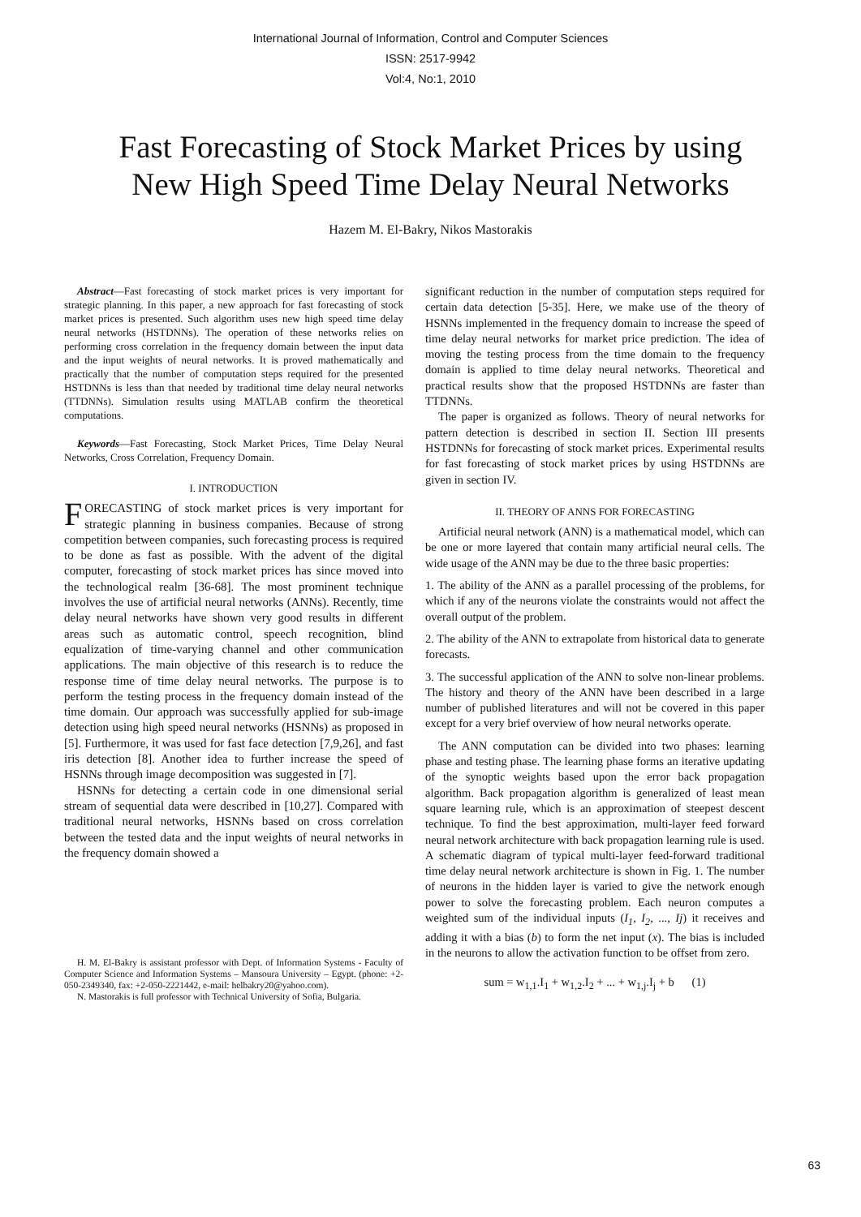International Journal of Information, Control and Computer Sciences
ISSN: 2517-9942
Vol:4, No:1, 2010
Fast Forecasting of Stock Market Prices by using
New High Speed Time Delay Neural Networks
Hazem M. El-Bakry, Nikos Mastorakis
Abstract—Fast forecasting of stock market prices is very important for strategic planning. In this paper, a new approach for fast forecasting of stock market prices is presented. Such algorithm uses new high speed time delay neural networks (HSTDNNs). The operation of these networks relies on performing cross correlation in the frequency domain between the input data and the input weights of neural networks. It is proved mathematically and practically that the number of computation steps required for the presented HSTDNNs is less than that needed by traditional time delay neural networks (TTDNNs). Simulation results using MATLAB confirm the theoretical computations.
Keywords—Fast Forecasting, Stock Market Prices, Time Delay Neural Networks, Cross Correlation, Frequency Domain.
I. INTRODUCTION
FORECASTING of stock market prices is very important for strategic planning in business companies. Because of strong competition between companies, such forecasting process is required to be done as fast as possible. With the advent of the digital computer, forecasting of stock market prices has since moved into the technological realm [36-68]. The most prominent technique involves the use of artificial neural networks (ANNs). Recently, time delay neural networks have shown very good results in different areas such as automatic control, speech recognition, blind equalization of time-varying channel and other communication applications. The main objective of this research is to reduce the response time of time delay neural networks. The purpose is to perform the testing process in the frequency domain instead of the time domain. Our approach was successfully applied for sub-image detection using high speed neural networks (HSNNs) as proposed in [5]. Furthermore, it was used for fast face detection [7,9,26], and fast iris detection [8]. Another idea to further increase the speed of HSNNs through image decomposition was suggested in [7].
HSNNs for detecting a certain code in one dimensional serial stream of sequential data were described in [10,27]. Compared with traditional neural networks, HSNNs based on cross correlation between the tested data and the input weights of neural networks in the frequency domain showed a
H. M. El-Bakry is assistant professor with Dept. of Information Systems - Faculty of Computer Science and Information Systems – Mansoura University – Egypt. (phone: +2-050-2349340, fax: +2-050-2221442, e-mail: helbakry20@yahoo.com).
N. Mastorakis is full professor with Technical University of Sofia, Bulgaria.
significant reduction in the number of computation steps required for certain data detection [5-35]. Here, we make use of the theory of HSNNs implemented in the frequency domain to increase the speed of time delay neural networks for market price prediction. The idea of moving the testing process from the time domain to the frequency domain is applied to time delay neural networks. Theoretical and practical results show that the proposed HSTDNNs are faster than TTDNNs.
The paper is organized as follows. Theory of neural networks for pattern detection is described in section II. Section III presents HSTDNNs for forecasting of stock market prices. Experimental results for fast forecasting of stock market prices by using HSTDNNs are given in section IV.
II. THEORY OF ANNS FOR FORECASTING
Artificial neural network (ANN) is a mathematical model, which can be one or more layered that contain many artificial neural cells. The wide usage of the ANN may be due to the three basic properties:
1. The ability of the ANN as a parallel processing of the problems, for which if any of the neurons violate the constraints would not affect the overall output of the problem.
2. The ability of the ANN to extrapolate from historical data to generate forecasts.
3. The successful application of the ANN to solve non-linear problems. The history and theory of the ANN have been described in a large number of published literatures and will not be covered in this paper except for a very brief overview of how neural networks operate.
The ANN computation can be divided into two phases: learning phase and testing phase. The learning phase forms an iterative updating of the synoptic weights based upon the error back propagation algorithm. Back propagation algorithm is generalized of least mean square learning rule, which is an approximation of steepest descent technique. To find the best approximation, multi-layer feed forward neural network architecture with back propagation learning rule is used. A schematic diagram of typical multi-layer feed-forward traditional time delay neural network architecture is shown in Fig. 1. The number of neurons in the hidden layer is varied to give the network enough power to solve the forecasting problem. Each neuron computes a weighted sum of the individual inputs (I<sub>1</sub>, I<sub>2</sub>, ..., Ij) it receives and adding it with a bias (b) to form the net input (x). The bias is included in the neurons to allow the activation function to be offset from zero.
sum = w<sub>1,1</sub>.I<sub>1</sub> + w<sub>1,2</sub>.I<sub>2</sub> + ... + w<sub>1,j</sub>.I<sub>j</sub> + b (1)
63